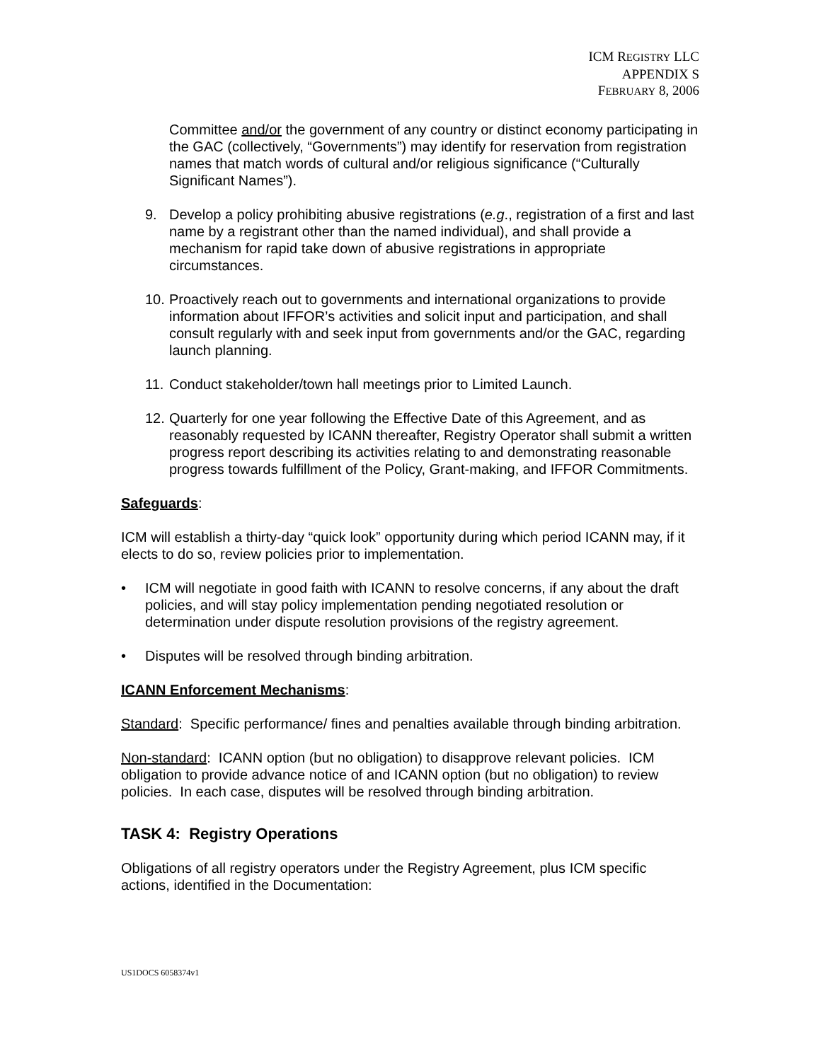ICM REGISTRY LLC
APPENDIX S
FEBRUARY 8, 2006
Committee and/or the government of any country or distinct economy participating in the GAC (collectively, “Governments”) may identify for reservation from registration names that match words of cultural and/or religious significance (“Culturally Significant Names”).
9. Develop a policy prohibiting abusive registrations (e.g., registration of a first and last name by a registrant other than the named individual), and shall provide a mechanism for rapid take down of abusive registrations in appropriate circumstances.
10. Proactively reach out to governments and international organizations to provide information about IFFOR’s activities and solicit input and participation, and shall consult regularly with and seek input from governments and/or the GAC, regarding launch planning.
11. Conduct stakeholder/town hall meetings prior to Limited Launch.
12. Quarterly for one year following the Effective Date of this Agreement, and as reasonably requested by ICANN thereafter, Registry Operator shall submit a written progress report describing its activities relating to and demonstrating reasonable progress towards fulfillment of the Policy, Grant-making, and IFFOR Commitments.
Safeguards:
ICM will establish a thirty-day “quick look” opportunity during which period ICANN may, if it elects to do so, review policies prior to implementation.
• ICM will negotiate in good faith with ICANN to resolve concerns, if any about the draft policies, and will stay policy implementation pending negotiated resolution or determination under dispute resolution provisions of the registry agreement.
• Disputes will be resolved through binding arbitration.
ICANN Enforcement Mechanisms:
Standard: Specific performance/ fines and penalties available through binding arbitration.
Non-standard: ICANN option (but no obligation) to disapprove relevant policies. ICM obligation to provide advance notice of and ICANN option (but no obligation) to review policies. In each case, disputes will be resolved through binding arbitration.
TASK 4: Registry Operations
Obligations of all registry operators under the Registry Agreement, plus ICM specific actions, identified in the Documentation:
US1DOCS 6058374v1